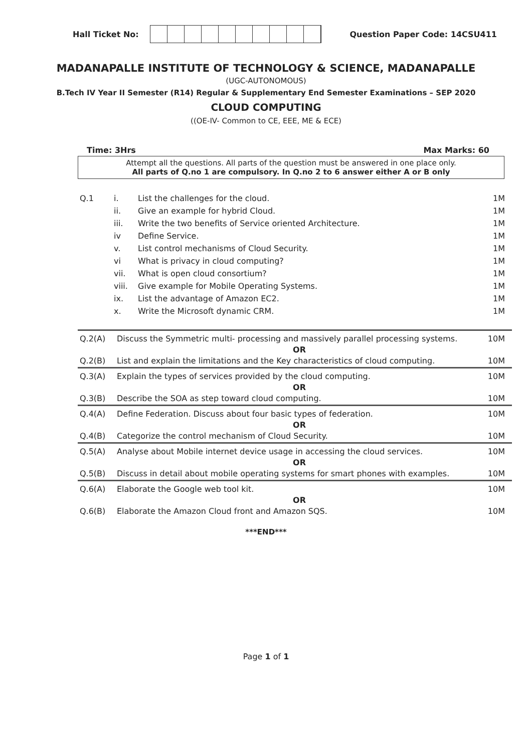Hall Ticket No: Question Paper Code: 14CSU411
MADANAPALLE INSTITUTE OF TECHNOLOGY & SCIENCE, MADANAPALLE
(UGC-AUTONOMOUS)
B.Tech IV Year II Semester (R14) Regular & Supplementary End Semester Examinations – SEP 2020
CLOUD COMPUTING
((OE-IV- Common to CE, EEE, ME & ECE)
Time: 3Hrs Max Marks: 60
Attempt all the questions. All parts of the question must be answered in one place only.
All parts of Q.no 1 are compulsory. In Q.no 2 to 6 answer either A or B only
| Q.1 | i. | List the challenges for the cloud. | 1M |
| | ii. | Give an example for hybrid Cloud. | 1M |
| | iii. | Write the two benefits of Service oriented Architecture. | 1M |
| | iv | Define Service. | 1M |
| | v. | List control mechanisms of Cloud Security. | 1M |
| | vi | What is privacy in cloud computing? | 1M |
| | vii. | What is open cloud consortium? | 1M |
| | viii. | Give example for Mobile Operating Systems. | 1M |
| | ix. | List the advantage of Amazon EC2. | 1M |
| | x. | Write the Microsoft dynamic CRM. | 1M |
| Q.2(A) | Discuss the Symmetric multi- processing and massively parallel processing systems. | 10M |
| | OR | |
| Q.2(B) | List and explain the limitations and the Key characteristics of cloud computing. | 10M |
| Q.3(A) | Explain the types of services provided by the cloud computing. | 10M |
| | OR | |
| Q.3(B) | Describe the SOA as step toward cloud computing. | 10M |
| Q.4(A) | Define Federation. Discuss about four basic types of federation. | 10M |
| | OR | |
| Q.4(B) | Categorize the control mechanism of Cloud Security. | 10M |
| Q.5(A) | Analyse about Mobile internet device usage in accessing the cloud services. | 10M |
| | OR | |
| Q.5(B) | Discuss in detail about mobile operating systems for smart phones with examples. | 10M |
| Q.6(A) | Elaborate the Google web tool kit. | 10M |
| | OR | |
| Q.6(B) | Elaborate the Amazon Cloud front and Amazon SQS. | 10M |
***END***
Page 1 of 1